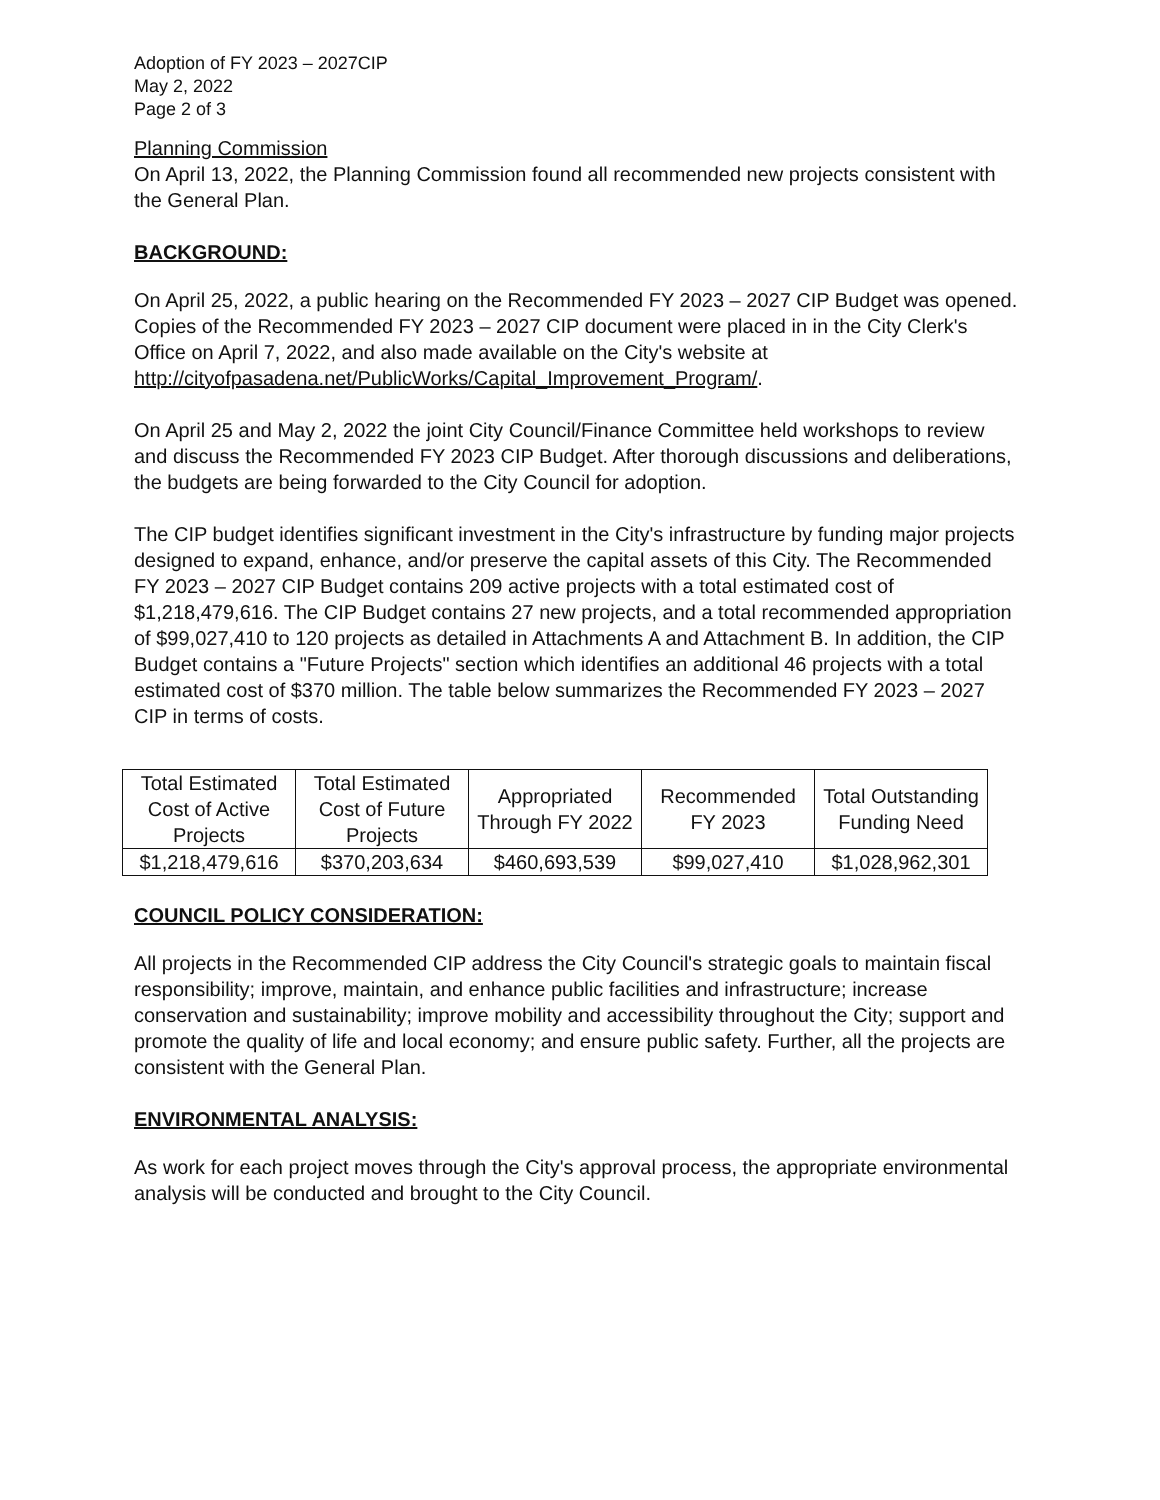Adoption of FY 2023 – 2027CIP
May 2, 2022
Page 2 of 3
Planning Commission
On April 13, 2022, the Planning Commission found all recommended new projects consistent with the General Plan.
BACKGROUND:
On April 25, 2022, a public hearing on the Recommended FY 2023 – 2027 CIP Budget was opened. Copies of the Recommended FY 2023 – 2027 CIP document were placed in in the City Clerk's Office on April 7, 2022, and also made available on the City's website at http://cityofpasadena.net/PublicWorks/Capital_Improvement_Program/.
On April 25 and May 2, 2022 the joint City Council/Finance Committee held workshops to review and discuss the Recommended FY 2023 CIP Budget. After thorough discussions and deliberations, the budgets are being forwarded to the City Council for adoption.
The CIP budget identifies significant investment in the City's infrastructure by funding major projects designed to expand, enhance, and/or preserve the capital assets of this City. The Recommended FY 2023 – 2027 CIP Budget contains 209 active projects with a total estimated cost of $1,218,479,616. The CIP Budget contains 27 new projects, and a total recommended appropriation of $99,027,410 to 120 projects as detailed in Attachments A and Attachment B. In addition, the CIP Budget contains a "Future Projects" section which identifies an additional 46 projects with a total estimated cost of $370 million. The table below summarizes the Recommended FY 2023 – 2027 CIP in terms of costs.
| Total Estimated Cost of Active Projects | Total Estimated Cost of Future Projects | Appropriated Through FY 2022 | Recommended FY 2023 | Total Outstanding Funding Need |
| --- | --- | --- | --- | --- |
| $1,218,479,616 | $370,203,634 | $460,693,539 | $99,027,410 | $1,028,962,301 |
COUNCIL POLICY CONSIDERATION:
All projects in the Recommended CIP address the City Council's strategic goals to maintain fiscal responsibility; improve, maintain, and enhance public facilities and infrastructure; increase conservation and sustainability; improve mobility and accessibility throughout the City; support and promote the quality of life and local economy; and ensure public safety. Further, all the projects are consistent with the General Plan.
ENVIRONMENTAL ANALYSIS:
As work for each project moves through the City's approval process, the appropriate environmental analysis will be conducted and brought to the City Council.